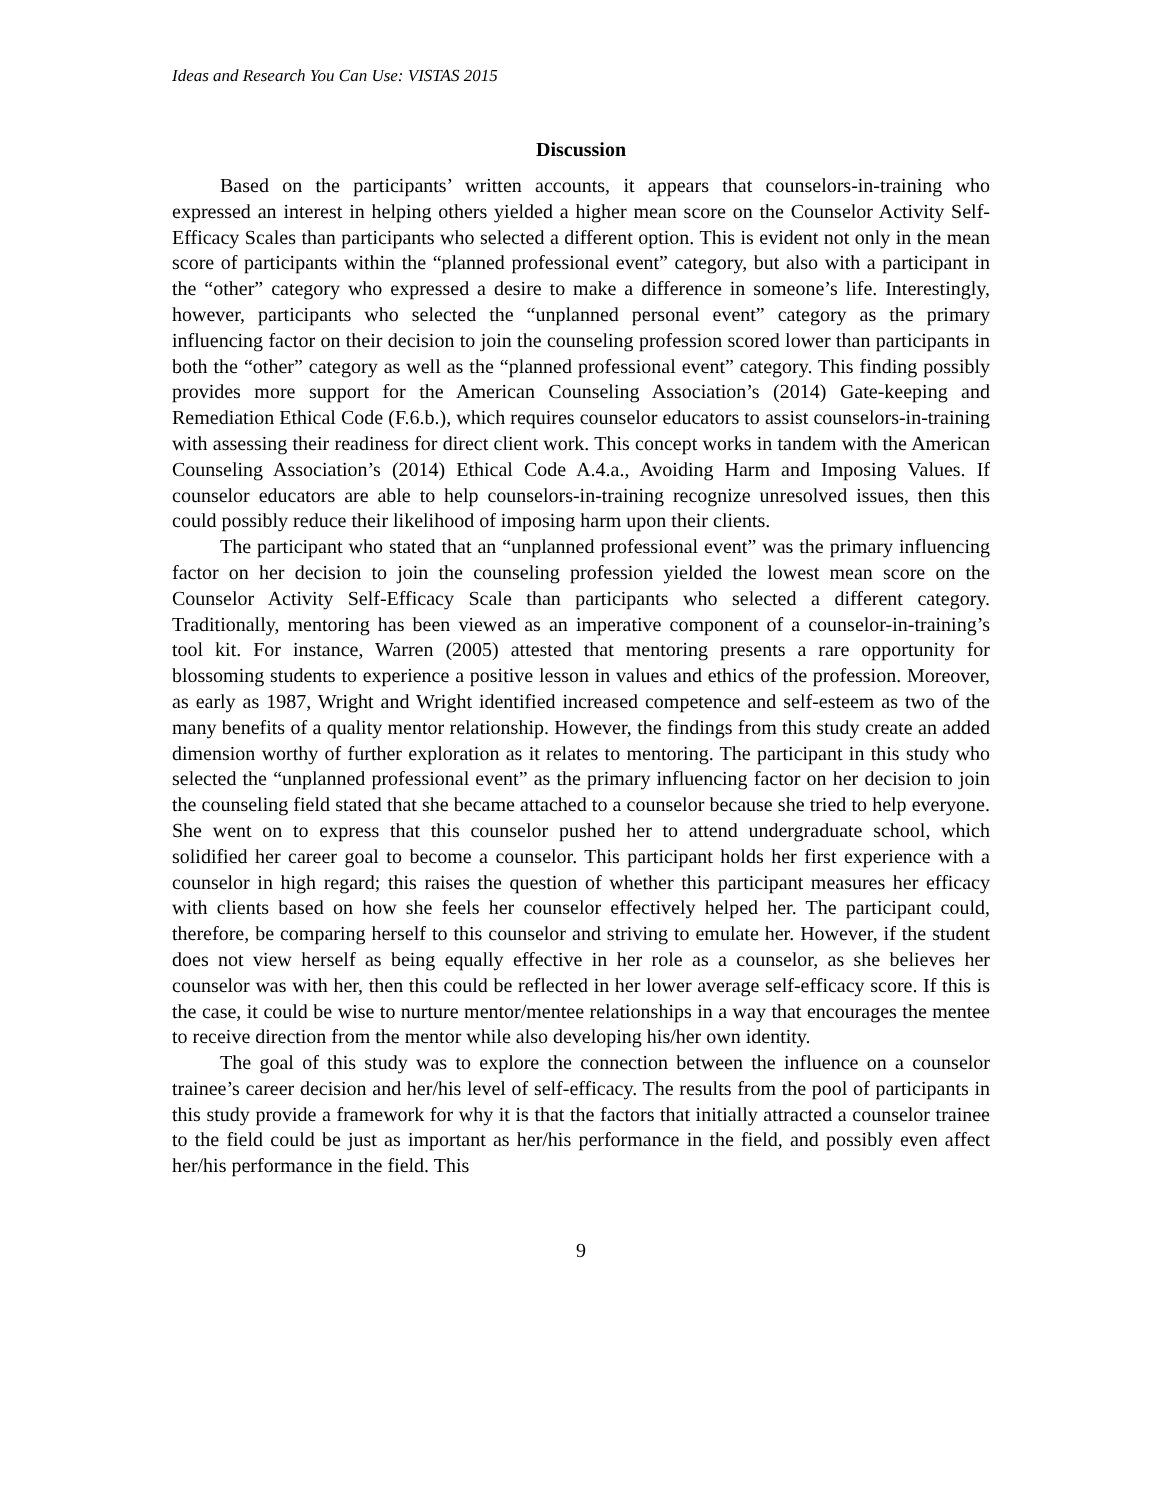Ideas and Research You Can Use: VISTAS 2015
Discussion
Based on the participants’ written accounts, it appears that counselors-in-training who expressed an interest in helping others yielded a higher mean score on the Counselor Activity Self-Efficacy Scales than participants who selected a different option. This is evident not only in the mean score of participants within the “planned professional event” category, but also with a participant in the “other” category who expressed a desire to make a difference in someone’s life. Interestingly, however, participants who selected the “unplanned personal event” category as the primary influencing factor on their decision to join the counseling profession scored lower than participants in both the “other” category as well as the “planned professional event” category. This finding possibly provides more support for the American Counseling Association’s (2014) Gate-keeping and Remediation Ethical Code (F.6.b.), which requires counselor educators to assist counselors-in-training with assessing their readiness for direct client work. This concept works in tandem with the American Counseling Association’s (2014) Ethical Code A.4.a., Avoiding Harm and Imposing Values. If counselor educators are able to help counselors-in-training recognize unresolved issues, then this could possibly reduce their likelihood of imposing harm upon their clients.
The participant who stated that an “unplanned professional event” was the primary influencing factor on her decision to join the counseling profession yielded the lowest mean score on the Counselor Activity Self-Efficacy Scale than participants who selected a different category. Traditionally, mentoring has been viewed as an imperative component of a counselor-in-training’s tool kit. For instance, Warren (2005) attested that mentoring presents a rare opportunity for blossoming students to experience a positive lesson in values and ethics of the profession. Moreover, as early as 1987, Wright and Wright identified increased competence and self-esteem as two of the many benefits of a quality mentor relationship. However, the findings from this study create an added dimension worthy of further exploration as it relates to mentoring. The participant in this study who selected the “unplanned professional event” as the primary influencing factor on her decision to join the counseling field stated that she became attached to a counselor because she tried to help everyone. She went on to express that this counselor pushed her to attend undergraduate school, which solidified her career goal to become a counselor. This participant holds her first experience with a counselor in high regard; this raises the question of whether this participant measures her efficacy with clients based on how she feels her counselor effectively helped her. The participant could, therefore, be comparing herself to this counselor and striving to emulate her. However, if the student does not view herself as being equally effective in her role as a counselor, as she believes her counselor was with her, then this could be reflected in her lower average self-efficacy score. If this is the case, it could be wise to nurture mentor/mentee relationships in a way that encourages the mentee to receive direction from the mentor while also developing his/her own identity.
The goal of this study was to explore the connection between the influence on a counselor trainee’s career decision and her/his level of self-efficacy. The results from the pool of participants in this study provide a framework for why it is that the factors that initially attracted a counselor trainee to the field could be just as important as her/his performance in the field, and possibly even affect her/his performance in the field. This
9